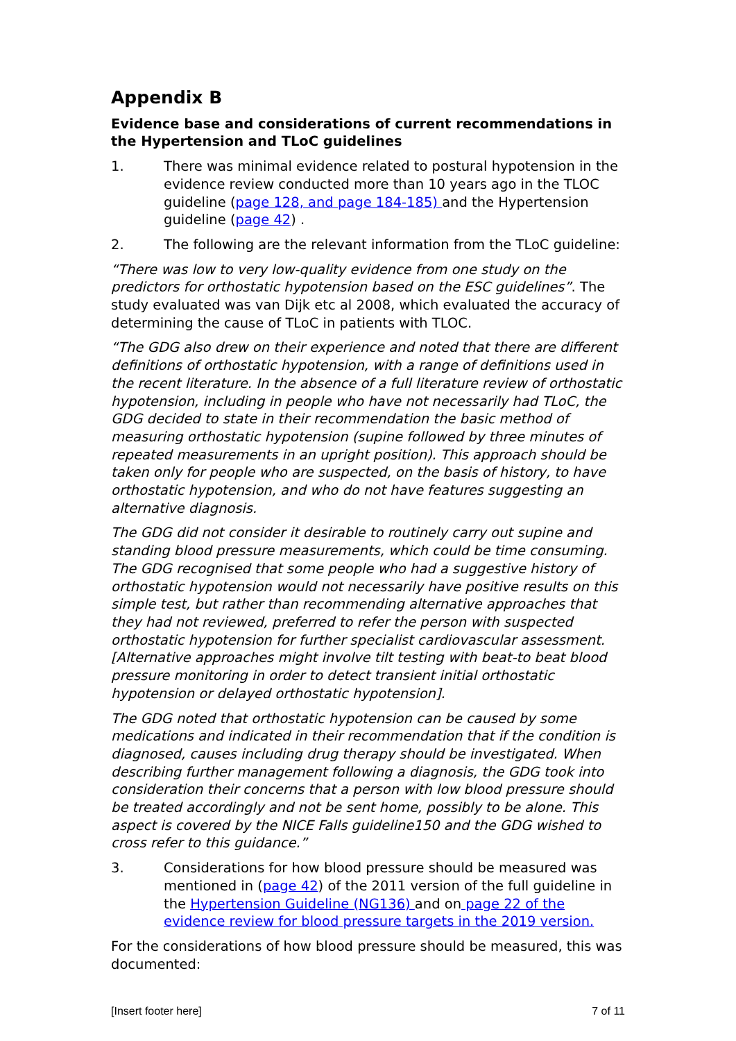Appendix B
Evidence base and considerations of current recommendations in the Hypertension and TLoC guidelines
1. There was minimal evidence related to postural hypotension in the evidence review conducted more than 10 years ago in the TLOC guideline (page 128, and page 184-185) and the Hypertension guideline (page 42) .
2. The following are the relevant information from the TLoC guideline:
“There was low to very low-quality evidence from one study on the predictors for orthostatic hypotension based on the ESC guidelines”. The study evaluated was van Dijk etc al 2008, which evaluated the accuracy of determining the cause of TLoC in patients with TLOC.
“The GDG also drew on their experience and noted that there are different definitions of orthostatic hypotension, with a range of definitions used in the recent literature. In the absence of a full literature review of orthostatic hypotension, including in people who have not necessarily had TLoC, the GDG decided to state in their recommendation the basic method of measuring orthostatic hypotension (supine followed by three minutes of repeated measurements in an upright position). This approach should be taken only for people who are suspected, on the basis of history, to have orthostatic hypotension, and who do not have features suggesting an alternative diagnosis.
The GDG did not consider it desirable to routinely carry out supine and standing blood pressure measurements, which could be time consuming. The GDG recognised that some people who had a suggestive history of orthostatic hypotension would not necessarily have positive results on this simple test, but rather than recommending alternative approaches that they had not reviewed, preferred to refer the person with suspected orthostatic hypotension for further specialist cardiovascular assessment. [Alternative approaches might involve tilt testing with beat-to beat blood pressure monitoring in order to detect transient initial orthostatic hypotension or delayed orthostatic hypotension].
The GDG noted that orthostatic hypotension can be caused by some medications and indicated in their recommendation that if the condition is diagnosed, causes including drug therapy should be investigated. When describing further management following a diagnosis, the GDG took into consideration their concerns that a person with low blood pressure should be treated accordingly and not be sent home, possibly to be alone. This aspect is covered by the NICE Falls guideline150 and the GDG wished to cross refer to this guidance.”
3. Considerations for how blood pressure should be measured was mentioned in (page 42) of the 2011 version of the full guideline in the Hypertension Guideline (NG136) and on page 22 of the evidence review for blood pressure targets in the 2019 version.
For the considerations of how blood pressure should be measured, this was documented:
[Insert footer here] 7 of 11